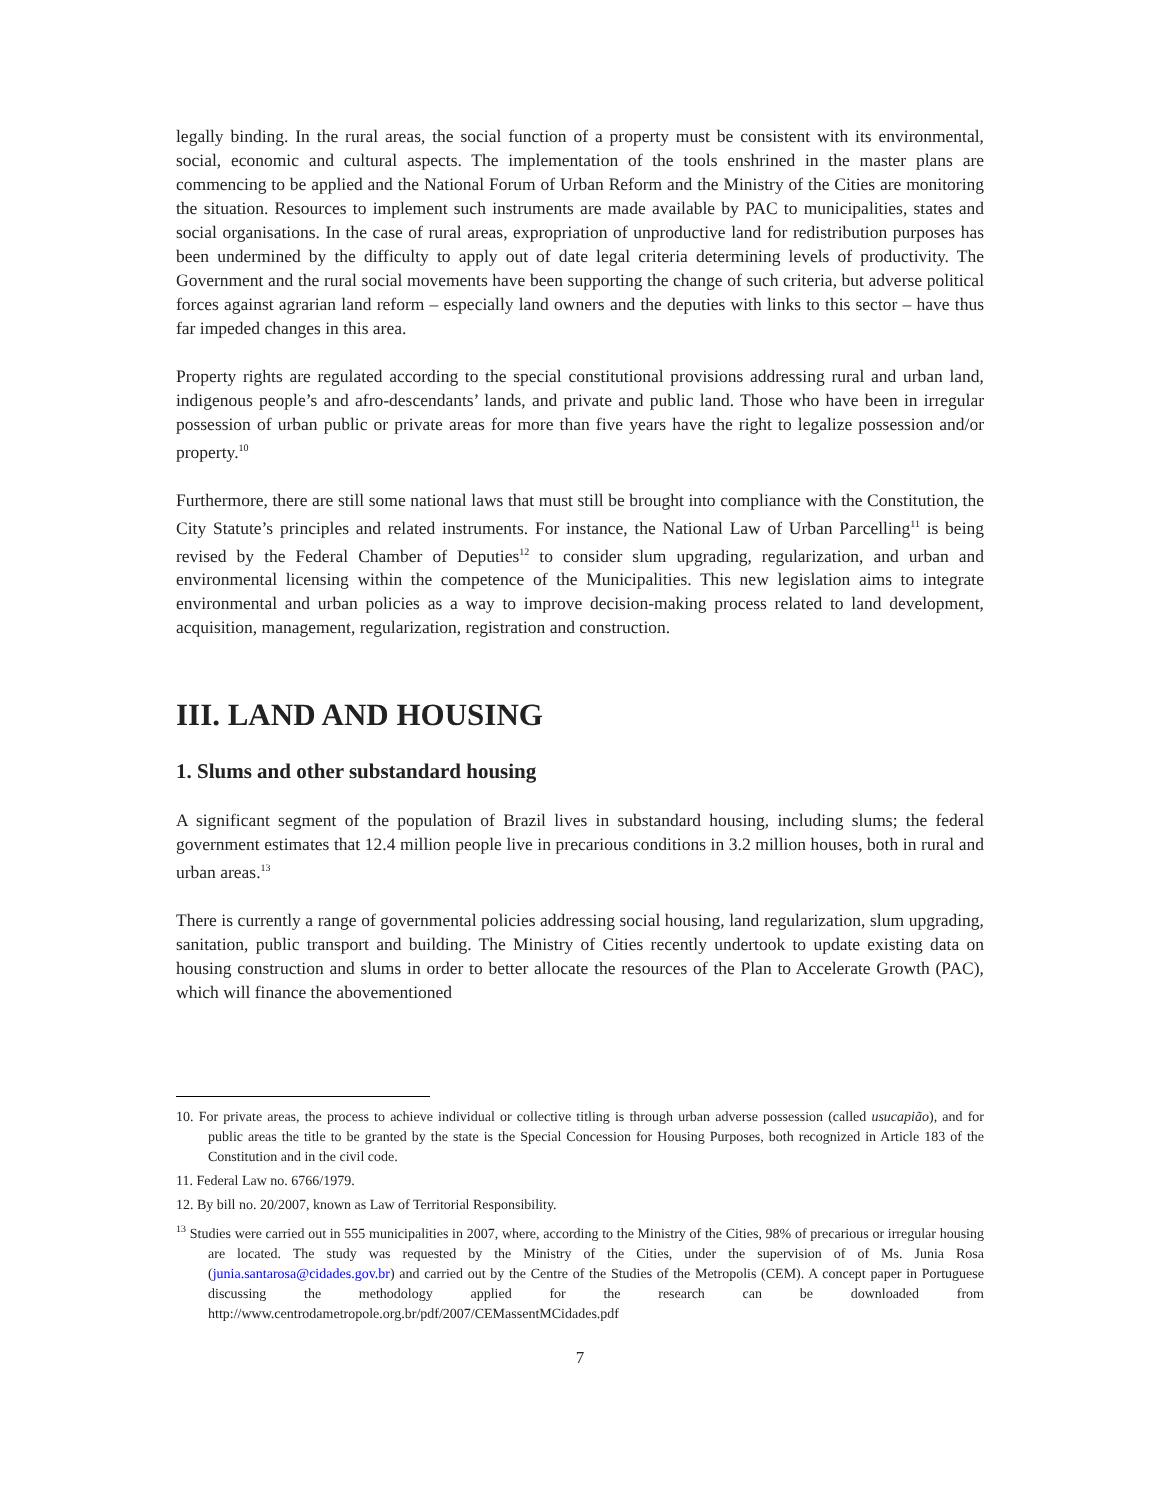legally binding. In the rural areas, the social function of a property must be consistent with its environmental, social, economic and cultural aspects. The implementation of the tools enshrined in the master plans are commencing to be applied and the National Forum of Urban Reform and the Ministry of the Cities are monitoring the situation. Resources to implement such instruments are made available by PAC to municipalities, states and social organisations. In the case of rural areas, expropriation of unproductive land for redistribution purposes has been undermined by the difficulty to apply out of date legal criteria determining levels of productivity. The Government and the rural social movements have been supporting the change of such criteria, but adverse political forces against agrarian land reform – especially land owners and the deputies with links to this sector – have thus far impeded changes in this area.
Property rights are regulated according to the special constitutional provisions addressing rural and urban land, indigenous people’s and afro-descendants’ lands, and private and public land. Those who have been in irregular possession of urban public or private areas for more than five years have the right to legalize possession and/or property.<sup>10</sup>
Furthermore, there are still some national laws that must still be brought into compliance with the Constitution, the City Statute’s principles and related instruments. For instance, the National Law of Urban Parcelling<sup>11</sup> is being revised by the Federal Chamber of Deputies<sup>12</sup> to consider slum upgrading, regularization, and urban and environmental licensing within the competence of the Municipalities. This new legislation aims to integrate environmental and urban policies as a way to improve decision-making process related to land development, acquisition, management, regularization, registration and construction.
III. LAND AND HOUSING
1. Slums and other substandard housing
A significant segment of the population of Brazil lives in substandard housing, including slums; the federal government estimates that 12.4 million people live in precarious conditions in 3.2 million houses, both in rural and urban areas.<sup>13</sup>
There is currently a range of governmental policies addressing social housing, land regularization, slum upgrading, sanitation, public transport and building. The Ministry of Cities recently undertook to update existing data on housing construction and slums in order to better allocate the resources of the Plan to Accelerate Growth (PAC), which will finance the abovementioned
10. For private areas, the process to achieve individual or collective titling is through urban adverse possession (called usucapião), and for public areas the title to be granted by the state is the Special Concession for Housing Purposes, both recognized in Article 183 of the Constitution and in the civil code.
11. Federal Law no. 6766/1979.
12. By bill no. 20/2007, known as Law of Territorial Responsibility.
<sup>13</sup> Studies were carried out in 555 municipalities in 2007, where, according to the Ministry of the Cities, 98% of precarious or irregular housing are located. The study was requested by the Ministry of the Cities, under the supervision of of Ms. Junia Rosa (junia.santarosa@cidades.gov.br) and carried out by the Centre of the Studies of the Metropolis (CEM). A concept paper in Portuguese discussing the methodology applied for the research can be downloaded from http://www.centrodametropole.org.br/pdf/2007/CEMassentMCidades.pdf
7